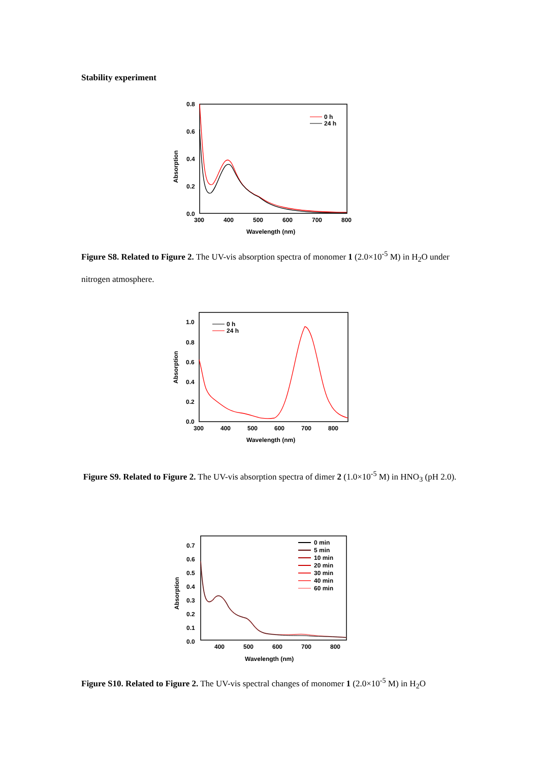Stability experiment
0.8
0.6
0.4
0.2
0.0
300
400
500
600
700
800
Wavelength (nm)
Absorption
0 h
24 h
Figure S8. Related to Figure 2. The UV-vis absorption spectra of monomer 1 (2.0×10<sup>-5</sup> M) in H<sub>2</sub>O under nitrogen atmosphere.
1.0
0.8
0.6
0.4
0.2
0.0
300
400
500
600
700
800
Wavelength (nm)
Absorption
0 h
24 h
Figure S9. Related to Figure 2. The UV-vis absorption spectra of dimer 2 (1.0×10<sup>-5</sup> M) in HNO<sub>3</sub> (pH 2.0).
0.7
0.6
0.5
0.4
0.3
0.2
0.1
0.0
400
500
600
700
800
Wavelength (nm)
Absorption
0 min
5 min
10 min
20 min
30 min
40 min
60 min
Figure S10. Related to Figure 2. The UV-vis spectral changes of monomer 1 (2.0×10<sup>-5</sup> M) in H<sub>2</sub>O